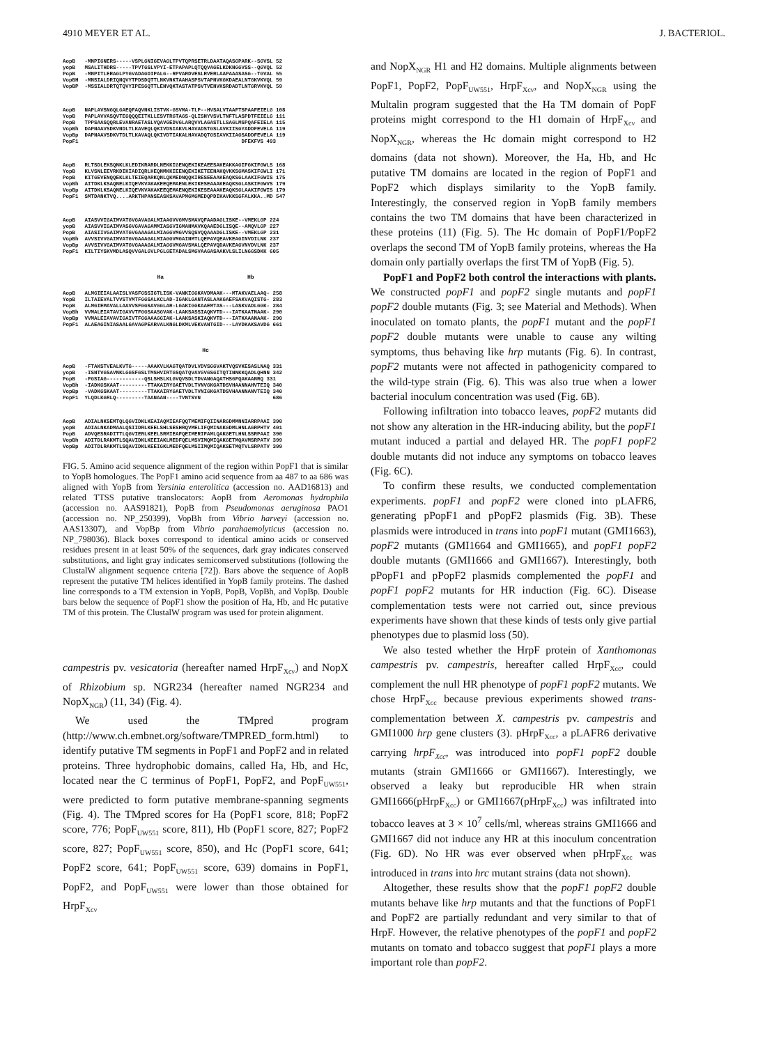4910 MEYER ET AL. J. BACTERIOL.
AopB -MNPIGNERS-----VSPLGNIGEVAGLTPVTQPRSETRLDAATAQASGPARK--SGVSL 52 yopB MSALITHDRS-----TPVTGSLVPYI-ETPAPAPLQTQQVAGELKDKNGGVSS--QGVQL 52 PopB -MNPITLERAGLPYGVADAGDIPALG--RPVARDVESLRVERLAAPAAASASG--TGVAL 55 VopBH -MNSIALDRIQNQVYTPDSDQTTLNKVNKTAAHASPSVTAPNVKGKDAEALNTGKVKVQL 59 VopBP -MSSIALDRTQTQVYIPESGQTTLENVQKTASTATPSVTVENVKSRDADTLNTGRVKVQL 59
AopB NAPLAVSNGQLGAEQFAQVNKLISTVK-GSVMA-TLP--HVSALVTAAFTSPAAFEIELG 108 YopB PAPLAVVASQVTEGQQQEITKLLESVTRGTAGS-QLISNYVSVLTNFTLASPDTFEIELG 111 PopB TPPSAASQQRLEVANRAETASLVQAVGEDVGLARQVVLAGASTLLSAGLMSPQAFEIELA 115 VopBh DAPNAAVSDKVNDLTLKAVEQLQKIVDSIAKVLHAVADSTGSLAVKIISGYADDFEVELA 119 VopBp DAPNAAVSDKVTDLTLKAVAQLQKIVDTIAKALHAVADQTGSIAVKIIAGSADDFEVELA 119 PopF1 DFEKFVS 493
AopB RLTSDLEKSQNKLKLEDIKRARDLNEKKIGENQEKIKEAEESAKEAKKAGIFGKIFGWLS 168 YopB KLVSNLEEVRKDIKIADIQRLHEQNMKKIEENQEKIKETEENAKQVKKSGMASKIFGWLI 171 PopB KITGEVENQQEKLKLTEIEQARKQNLQKMEDNQQKIRESEEAAKEAQKSGLAAKIFGWIS 175 VopBh AITDKLKSAQNELKIQEVKVAKAKEEQEMAENLEKIKESEAAAKEAQKSGLASKIFGWVS 179 VopBp AITDKLKSAQNELKIQEVKVAKAKEEQEMAENQEKIKESEAAAKEAQKSGLAAKIFGWIS 179 PopF1 SMTDANKTVQ....ARKTHPANSEASKSAVAPMGMGMEDQPDIKAVKKSGFALKKA..MD 547
AopB AIASVVIGAIMVATGVGAVAGALMIAAGVVGMVSMAVQFAADAGLISKE--VMEKLGP 224 yopB AIASVVIGAIMVASGVGAVAGAMMIASGVIGMANMAVKQAAEDGLISQE--AMQVLGP 227 PopB AIASIIVGAIMVATGVGAAAGALMIAGGVMGVVSQSVQQAAADGLISKE--VMEKLGP 231 VopBh AVVSIVVGAIMVATGVGAAAGALMIAGGVMGAINMTLQEPAVQEAVKEAGINVDILNK 237 VopBp AVVSIVVGAIMVATGVGAAAGALMIAGGVMGAVSMALQEPAVQDAVKEAGVNVDVLNK 237 PopF1 KILTIYSKVMDLASQVVGALGVLPGLGETADALSMGVAAGASAAKVLSLILNGGSDKK 605
Ha Hb
AopB ALMGIEIALAAISLVASFGSSIGTLISK-VANKIGGKAVDMAAK---MTAKVAELAAQ- 258 YopB ILTAIEVALTVVSTVMTFGGSALKCLAD-IGAKLGANTASLAAKGAEFSAKVAQISTG- 283 PopB ALMGIEMAVALLAAVVSFGGSAVGGLAR-LGAKIGGKAAEMTAS---LASKVADLGGK- 284 VopBh VVMALEIATAVIGAVVTFGGSAASGVAK-LAAKSASSIAQKVTD---IATKAATNAAK- 290 VopBp VVMALEIAVAVIGAIVTFGGAAAGGIAK-LAAKSASKIAQKVTD---IATKAAANAAK- 290 PopF1 ALAEAGINIASAALGAVAGPEARVALKNGLDKMLVEKVANTGID---LAVDKAKSAVDG 661
Hc
AopB -FTAKSTVEALKVTG-----AAAKVLKAGTQATDVLVDVSGGVAKTVQSVKESASLNAQ 331 yopB -ISNTVGSAVNKLGGSFGSLTMSHVIRTGSQATQVAVGVGSGITQTINNKKQADLQHNN 342 PopB -FGSIAG------------QSLSHSLKLGVQVSDLTDVANGAQATHSGFQAKAANRQ 331 VopBh -IADKGSKAAT---------TTAKAIRYGAETVDLTVNVGKGATDSVHAANNAHVTEIQ 340 VopBp -VADKGSKAAT---------TTAKAIRYGAETVDLTVNIGKGATDSVHAANNANVTEIQ 340 PopF1 YLQDLKGRLQ---------TAANAAN----TVNTSVN 686
AopB ADIALNKSEMTQLQGVIDKLKEAIAQMIEAFQQTMEMIFQIINARGDMMNNIARRPAAI 390 yopB ADIALNKADMAALQSIIDRLKEELSHLSESHRQVMELIFQMINAKGDMLHNLAGRPHTV 401 PopB ADVQESRADITTLQGVIERLKEELSRMIEAFQEIMERIFAMLQAKGETLHNLSSRPAAI 390 VopBh ADITDLRAKMTLSQAVIDKLKEEIAKLMEDFQELMSVIMQMIQAKGETMQAVMSRPATV 399 VopBp ADITDLRAKMTLSQAVIDKLKEEIGKLMEDFQELMSIIMQMIQAKSETMQTVLSRPATV 399
FIG. 5. Amino acid sequence alignment of the region within PopF1 that is similar to YopB homologues. The PopF1 amino acid sequence from aa 487 to aa 686 was aligned with YopB from Yersinia enterolitica (accession no. AAD16813) and related TTSS putative translocators: AopB from Aeromonas hydrophila (accession no. AAS91821), PopB from Pseudomonas aeruginosa PAO1 (accession no. NP_250399), VopBh from Vibrio harveyi (accession no. AAS13307), and VopBp from Vibrio parahaemolyticus (accession no. NP_798036). Black boxes correspond to identical amino acids or conserved residues present in at least 50% of the sequences, dark gray indicates conserved substitutions, and light gray indicates semiconserved substitutions (following the ClustalW alignment sequence criteria [72]). Bars above the sequence of AopB represent the putative TM helices identified in YopB family proteins. The dashed line corresponds to a TM extension in YopB, PopB, VopBh, and VopBp. Double bars below the sequence of PopF1 show the position of Ha, Hb, and Hc putative TM of this protein. The ClustalW program was used for protein alignment.
campestris pv. vesicatoria (hereafter named HrpF<sub>Xcv</sub>) and NopX of Rhizobium sp. NGR234 (hereafter named NGR234 and NopX<sub>NGR</sub>) (11, 34) (Fig. 4).
We used the TMpred program (http://www.ch.embnet.org/software/TMPRED_form.html) to identify putative TM segments in PopF1 and PopF2 and in related proteins. Three hydrophobic domains, called Ha, Hb, and Hc, located near the C terminus of PopF1, PopF2, and PopF<sub>UW551</sub>, were predicted to form putative membrane-spanning segments (Fig. 4). The TMpred scores for Ha (PopF1 score, 818; PopF2 score, 776; PopF<sub>UW551</sub> score, 811), Hb (PopF1 score, 827; PopF2 score, 827; PopF<sub>UW551</sub> score, 850), and Hc (PopF1 score, 641; PopF2 score, 641; PopF<sub>UW551</sub> score, 639) domains in PopF1, PopF2, and PopF<sub>UW551</sub> were lower than those obtained for HrpF<sub>Xcv</sub>
and NopX<sub>NGR</sub> H1 and H2 domains. Multiple alignments between PopF1, PopF2, PopF<sub>UW551</sub>, HrpF<sub>Xcv</sub>, and NopX<sub>NGR</sub> using the Multalin program suggested that the Ha TM domain of PopF proteins might correspond to the H1 domain of HrpF<sub>Xcv</sub> and NopX<sub>NGR</sub>, whereas the Hc domain might correspond to H2 domains (data not shown). Moreover, the Ha, Hb, and Hc putative TM domains are located in the region of PopF1 and PopF2 which displays similarity to the YopB family. Interestingly, the conserved region in YopB family members contains the two TM domains that have been characterized in these proteins (11) (Fig. 5). The Hc domain of PopF1/PopF2 overlaps the second TM of YopB family proteins, whereas the Ha domain only partially overlaps the first TM of YopB (Fig. 5).
PopF1 and PopF2 both control the interactions with plants. We constructed popF1 and popF2 single mutants and popF1 popF2 double mutants (Fig. 3; see Material and Methods). When inoculated on tomato plants, the popF1 mutant and the popF1 popF2 double mutants were unable to cause any wilting symptoms, thus behaving like hrp mutants (Fig. 6). In contrast, popF2 mutants were not affected in pathogenicity compared to the wild-type strain (Fig. 6). This was also true when a lower bacterial inoculum concentration was used (Fig. 6B).
Following infiltration into tobacco leaves, popF2 mutants did not show any alteration in the HR-inducing ability, but the popF1 mutant induced a partial and delayed HR. The popF1 popF2 double mutants did not induce any symptoms on tobacco leaves (Fig. 6C).
To confirm these results, we conducted complementation experiments. popF1 and popF2 were cloned into pLAFR6, generating pPopF1 and pPopF2 plasmids (Fig. 3B). These plasmids were introduced in trans into popF1 mutant (GMI1663), popF2 mutants (GMI1664 and GMI1665), and popF1 popF2 double mutants (GMI1666 and GMI1667). Interestingly, both pPopF1 and pPopF2 plasmids complemented the popF1 and popF1 popF2 mutants for HR induction (Fig. 6C). Disease complementation tests were not carried out, since previous experiments have shown that these kinds of tests only give partial phenotypes due to plasmid loss (50).
We also tested whether the HrpF protein of Xanthomonas campestris pv. campestris, hereafter called HrpF<sub>Xcc</sub>, could complement the null HR phenotype of popF1 popF2 mutants. We chose HrpF<sub>Xcc</sub> because previous experiments showed trans-complementation between X. campestris pv. campestris and GMI1000 hrp gene clusters (3). pHrpF<sub>Xcc</sub>, a pLAFR6 derivative carrying hrpF<sub>Xcc</sub>, was introduced into popF1 popF2 double mutants (strain GMI1666 or GMI1667). Interestingly, we observed a leaky but reproducible HR when strain GMI1666(pHrpF<sub>Xcc</sub>) or GMI1667(pHrpF<sub>Xcc</sub>) was infiltrated into tobacco leaves at 3 × 10<sup>7</sup> cells/ml, whereas strains GMI1666 and GMI1667 did not induce any HR at this inoculum concentration (Fig. 6D). No HR was ever observed when pHrpF<sub>Xcc</sub> was introduced in trans into hrc mutant strains (data not shown).
Altogether, these results show that the popF1 popF2 double mutants behave like hrp mutants and that the functions of PopF1 and PopF2 are partially redundant and very similar to that of HrpF. However, the relative phenotypes of the popF1 and popF2 mutants on tomato and tobacco suggest that popF1 plays a more important role than popF2.